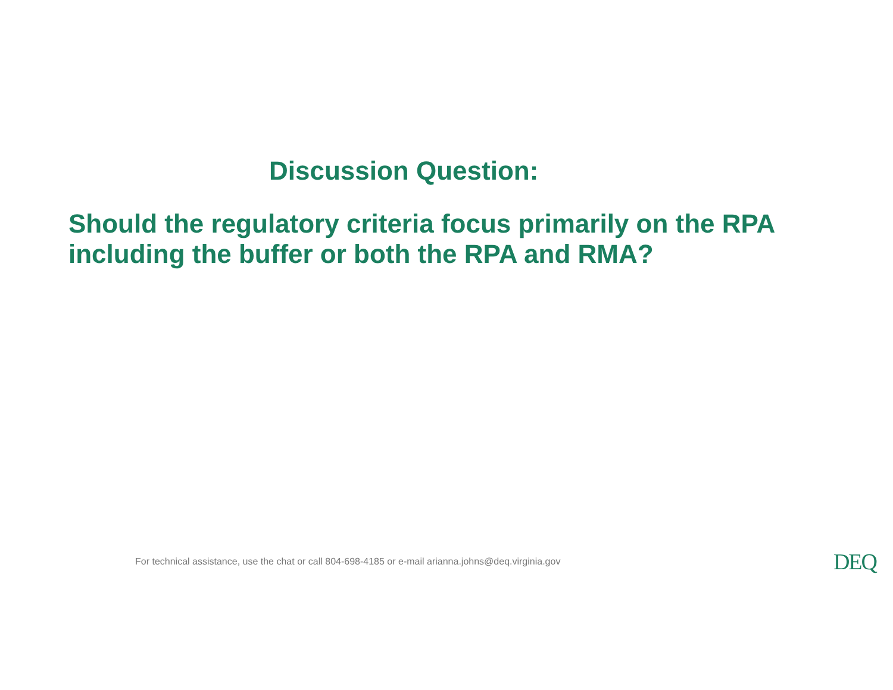Discussion Question:
Should the regulatory criteria focus primarily on the RPA
including the buffer or both the RPA and RMA?
For technical assistance, use the chat or call 804-698-4185 or e-mail arianna.johns@deq.virginia.gov DEQ